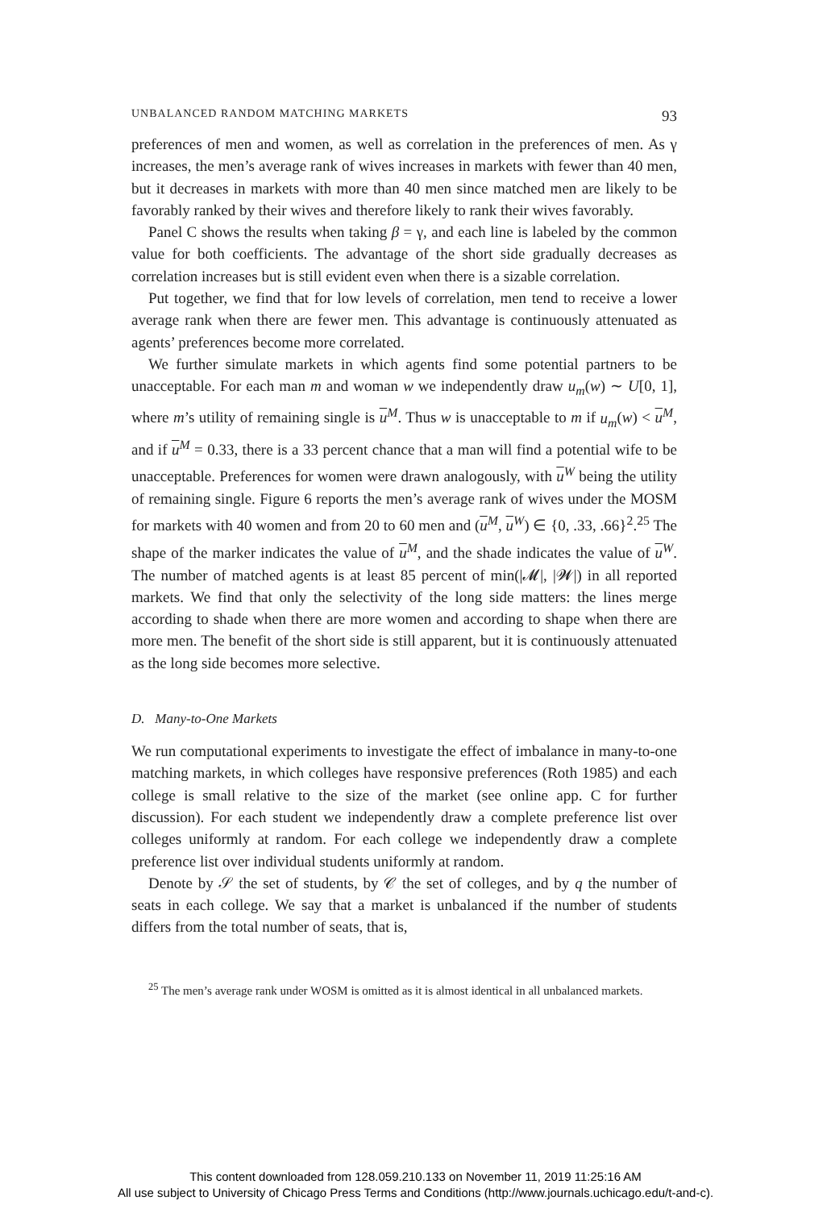UNBALANCED RANDOM MATCHING MARKETS 93
preferences of men and women, as well as correlation in the preferences of men. As γ increases, the men’s average rank of wives increases in markets with fewer than 40 men, but it decreases in markets with more than 40 men since matched men are likely to be favorably ranked by their wives and therefore likely to rank their wives favorably.
Panel C shows the results when taking β = γ, and each line is labeled by the common value for both coefficients. The advantage of the short side gradually decreases as correlation increases but is still evident even when there is a sizable correlation.
Put together, we find that for low levels of correlation, men tend to receive a lower average rank when there are fewer men. This advantage is continuously attenuated as agents’ preferences become more correlated.
We further simulate markets in which agents find some potential partners to be unacceptable. For each man m and woman w we independently draw u<sub>m</sub>(w) ∼ U[0, 1], where m’s utility of remaining single is u<sup>M</sup>. Thus w is unacceptable to m if u<sub>m</sub>(w) < u<sup>M</sup>, and if u<sup>M</sup> = 0.33, there is a 33 percent chance that a man will find a potential wife to be unacceptable. Preferences for women were drawn analogously, with u<sup>W</sup> being the utility of remaining single. Figure 6 reports the men’s average rank of wives under the MOSM for markets with 40 women and from 20 to 60 men and (u<sup>M</sup>, u<sup>W</sup>) ∈ {0, .33, .66}<sup>2</sup>.<sup>25</sup> The shape of the marker indicates the value of u<sup>M</sup>, and the shade indicates the value of u<sup>W</sup>. The number of matched agents is at least 85 percent of min(|𝓜|, |𝓦|) in all reported markets. We find that only the selectivity of the long side matters: the lines merge according to shade when there are more women and according to shape when there are more men. The benefit of the short side is still apparent, but it is continuously attenuated as the long side becomes more selective.
D. Many-to-One Markets
We run computational experiments to investigate the effect of imbalance in many-to-one matching markets, in which colleges have responsive preferences (Roth 1985) and each college is small relative to the size of the market (see online app. C for further discussion). For each student we independently draw a complete preference list over colleges uniformly at random. For each college we independently draw a complete preference list over individual students uniformly at random.
Denote by 𝒮 the set of students, by 𝒞 the set of colleges, and by q the number of seats in each college. We say that a market is unbalanced if the number of students differs from the total number of seats, that is,
<sup>25</sup> The men’s average rank under WOSM is omitted as it is almost identical in all unbalanced markets.
This content downloaded from 128.059.210.133 on November 11, 2019 11:25:16 AM
All use subject to University of Chicago Press Terms and Conditions (http://www.journals.uchicago.edu/t-and-c).